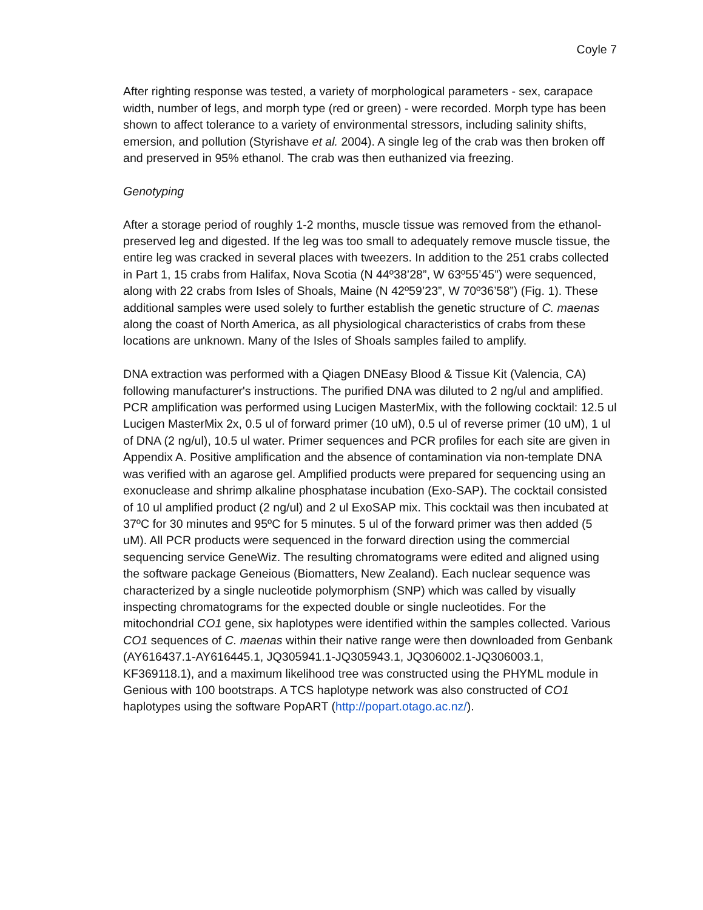Coyle 7
After righting response was tested, a variety of morphological parameters - sex, carapace width, number of legs, and morph type (red or green) - were recorded. Morph type has been shown to affect tolerance to a variety of environmental stressors, including salinity shifts, emersion, and pollution (Styrishave et al. 2004). A single leg of the crab was then broken off and preserved in 95% ethanol. The crab was then euthanized via freezing.
Genotyping
After a storage period of roughly 1-2 months, muscle tissue was removed from the ethanol-preserved leg and digested. If the leg was too small to adequately remove muscle tissue, the entire leg was cracked in several places with tweezers. In addition to the 251 crabs collected in Part 1, 15 crabs from Halifax, Nova Scotia (N 44º38’28”, W 63º55’45”) were sequenced, along with 22 crabs from Isles of Shoals, Maine (N 42º59’23”, W 70º36’58”) (Fig. 1). These additional samples were used solely to further establish the genetic structure of C. maenas along the coast of North America, as all physiological characteristics of crabs from these locations are unknown. Many of the Isles of Shoals samples failed to amplify.
DNA extraction was performed with a Qiagen DNEasy Blood & Tissue Kit (Valencia, CA) following manufacturer's instructions. The purified DNA was diluted to 2 ng/ul and amplified. PCR amplification was performed using Lucigen MasterMix, with the following cocktail: 12.5 ul Lucigen MasterMix 2x, 0.5 ul of forward primer (10 uM), 0.5 ul of reverse primer (10 uM), 1 ul of DNA (2 ng/ul), 10.5 ul water. Primer sequences and PCR profiles for each site are given in Appendix A. Positive amplification and the absence of contamination via non-template DNA was verified with an agarose gel. Amplified products were prepared for sequencing using an exonuclease and shrimp alkaline phosphatase incubation (Exo-SAP). The cocktail consisted of 10 ul amplified product (2 ng/ul) and 2 ul ExoSAP mix. This cocktail was then incubated at 37ºC for 30 minutes and 95ºC for 5 minutes. 5 ul of the forward primer was then added (5 uM). All PCR products were sequenced in the forward direction using the commercial sequencing service GeneWiz. The resulting chromatograms were edited and aligned using the software package Geneious (Biomatters, New Zealand). Each nuclear sequence was characterized by a single nucleotide polymorphism (SNP) which was called by visually inspecting chromatograms for the expected double or single nucleotides. For the mitochondrial CO1 gene, six haplotypes were identified within the samples collected. Various CO1 sequences of C. maenas within their native range were then downloaded from Genbank (AY616437.1-AY616445.1, JQ305941.1-JQ305943.1, JQ306002.1-JQ306003.1, KF369118.1), and a maximum likelihood tree was constructed using the PHYML module in Genious with 100 bootstraps. A TCS haplotype network was also constructed of CO1 haplotypes using the software PopART (http://popart.otago.ac.nz/).